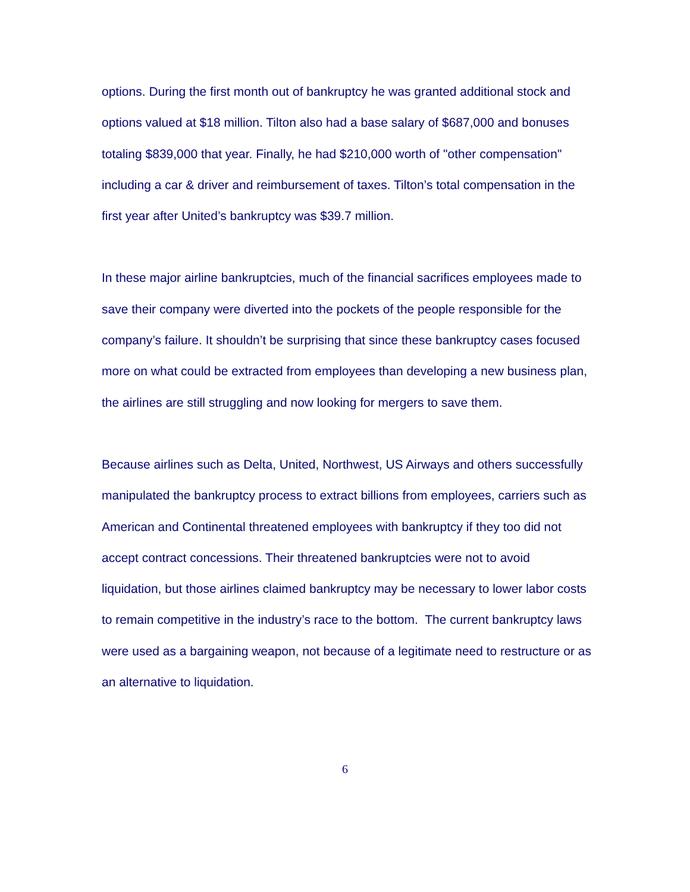options. During the first month out of bankruptcy he was granted additional stock and options valued at $18 million. Tilton also had a base salary of $687,000 and bonuses totaling $839,000 that year. Finally, he had $210,000 worth of "other compensation" including a car & driver and reimbursement of taxes. Tilton’s total compensation in the first year after United’s bankruptcy was $39.7 million.
In these major airline bankruptcies, much of the financial sacrifices employees made to save their company were diverted into the pockets of the people responsible for the company’s failure. It shouldn’t be surprising that since these bankruptcy cases focused more on what could be extracted from employees than developing a new business plan, the airlines are still struggling and now looking for mergers to save them.
Because airlines such as Delta, United, Northwest, US Airways and others successfully manipulated the bankruptcy process to extract billions from employees, carriers such as American and Continental threatened employees with bankruptcy if they too did not accept contract concessions. Their threatened bankruptcies were not to avoid liquidation, but those airlines claimed bankruptcy may be necessary to lower labor costs to remain competitive in the industry’s race to the bottom. The current bankruptcy laws were used as a bargaining weapon, not because of a legitimate need to restructure or as an alternative to liquidation.
6